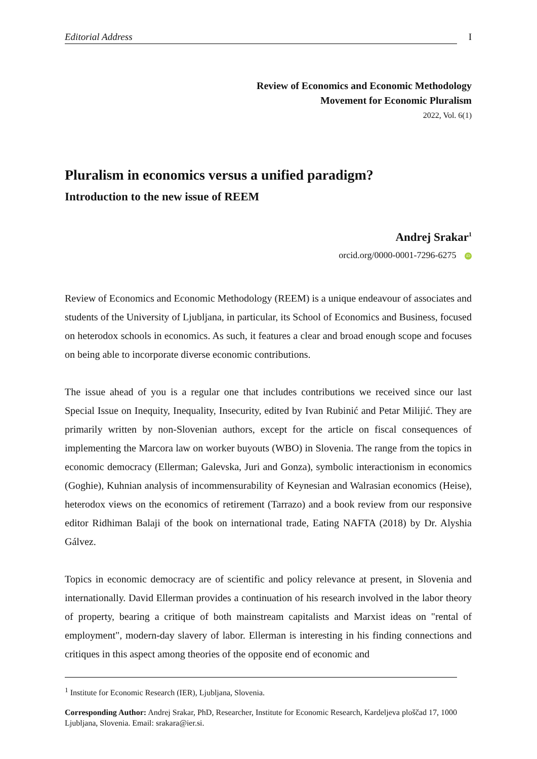Editorial Address I
Review of Economics and Economic Methodology
Movement for Economic Pluralism
2022, Vol. 6(1)
Pluralism in economics versus a unified paradigm?
Introduction to the new issue of REEM
Andrej Srakar<sup>1</sup>
orcid.org/0000-0001-7296-6275 iD
Review of Economics and Economic Methodology (REEM) is a unique endeavour of associates and students of the University of Ljubljana, in particular, its School of Economics and Business, focused on heterodox schools in economics. As such, it features a clear and broad enough scope and focuses on being able to incorporate diverse economic contributions.
The issue ahead of you is a regular one that includes contributions we received since our last Special Issue on Inequity, Inequality, Insecurity, edited by Ivan Rubinić and Petar Milijić. They are primarily written by non-Slovenian authors, except for the article on fiscal consequences of implementing the Marcora law on worker buyouts (WBO) in Slovenia. The range from the topics in economic democracy (Ellerman; Galevska, Juri and Gonza), symbolic interactionism in economics (Goghie), Kuhnian analysis of incommensurability of Keynesian and Walrasian economics (Heise), heterodox views on the economics of retirement (Tarrazo) and a book review from our responsive editor Ridhiman Balaji of the book on international trade, Eating NAFTA (2018) by Dr. Alyshia Gálvez.
Topics in economic democracy are of scientific and policy relevance at present, in Slovenia and internationally. David Ellerman provides a continuation of his research involved in the labor theory of property, bearing a critique of both mainstream capitalists and Marxist ideas on "rental of employment", modern-day slavery of labor. Ellerman is interesting in his finding connections and critiques in this aspect among theories of the opposite end of economic and
<sup>1</sup> Institute for Economic Research (IER), Ljubljana, Slovenia.
Corresponding Author: Andrej Srakar, PhD, Researcher, Institute for Economic Research, Kardeljeva ploščad 17, 1000 Ljubljana, Slovenia. Email: srakara@ier.si.